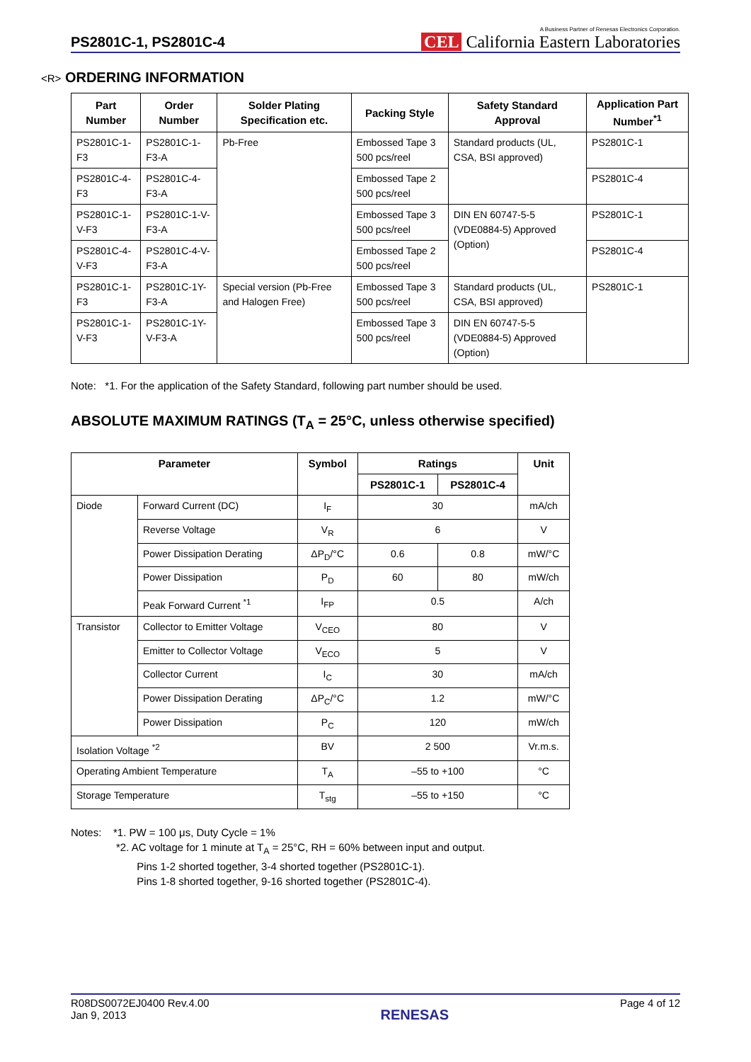PS2801C-1, PS2801C-4
A Business Partner of Renesas Electronics Corporation.
CEL California Eastern Laboratories
<R> ORDERING INFORMATION
| Part Number | Order Number | Solder Plating Specification etc. | Packing Style | Safety Standard Approval | Application Part Number<sup>*1</sup> |
| --- | --- | --- | --- | --- | --- |
| PS2801C-1-F3 | PS2801C-1-F3-A | Pb-Free | Embossed Tape 3 500 pcs/reel | Standard products (UL, CSA, BSI approved) | PS2801C-1 |
| PS2801C-4-F3 | PS2801C-4-F3-A | | Embossed Tape 2 500 pcs/reel | | PS2801C-4 |
| PS2801C-1-V-F3 | PS2801C-1-V-F3-A | | Embossed Tape 3 500 pcs/reel | DIN EN 60747-5-5 (VDE0884-5) Approved (Option) | PS2801C-1 |
| PS2801C-4-V-F3 | PS2801C-4-V-F3-A | | Embossed Tape 2 500 pcs/reel | | PS2801C-4 |
| PS2801C-1-F3 | PS2801C-1Y-F3-A | Special version (Pb-Free and Halogen Free) | Embossed Tape 3 500 pcs/reel | Standard products (UL, CSA, BSI approved) | PS2801C-1 |
| PS2801C-1-V-F3 | PS2801C-1Y-V-F3-A | | Embossed Tape 3 500 pcs/reel | DIN EN 60747-5-5 (VDE0884-5) Approved (Option) | |
Note: *1. For the application of the Safety Standard, following part number should be used.
ABSOLUTE MAXIMUM RATINGS (T<sub>A</sub> = 25°C, unless otherwise specified)
| Parameter | | Symbol | Ratings | | Unit |
| --- | --- | --- | --- | --- | --- |
| | | | PS2801C-1 | PS2801C-4 | |
| Diode | Forward Current (DC) | I<sub>F</sub> | 30 | | mA/ch |
| | Reverse Voltage | V<sub>R</sub> | 6 | | V |
| | Power Dissipation Derating | ΔP<sub>D</sub>/°C | 0.6 | 0.8 | mW/°C |
| | Power Dissipation | P<sub>D</sub> | 60 | 80 | mW/ch |
| | Peak Forward Current <sup>*1</sup> | I<sub>FP</sub> | 0.5 | | A/ch |
| Transistor | Collector to Emitter Voltage | V<sub>CEO</sub> | 80 | | V |
| | Emitter to Collector Voltage | V<sub>ECO</sub> | 5 | | V |
| | Collector Current | I<sub>C</sub> | 30 | | mA/ch |
| | Power Dissipation Derating | ΔP<sub>C</sub>/°C | 1.2 | | mW/°C |
| | Power Dissipation | P<sub>C</sub> | 120 | | mW/ch |
| Isolation Voltage <sup>*2</sup> | | BV | 2 500 | | Vr.m.s. |
| Operating Ambient Temperature | | T<sub>A</sub> | –55 to +100 | | °C |
| Storage Temperature | | T<sub>stg</sub> | –55 to +150 | | °C |
Notes: *1. PW = 100 μs, Duty Cycle = 1%
*2. AC voltage for 1 minute at T<sub>A</sub> = 25°C, RH = 60% between input and output.
Pins 1-2 shorted together, 3-4 shorted together (PS2801C-1).
Pins 1-8 shorted together, 9-16 shorted together (PS2801C-4).
R08DS0072EJ0400 Rev.4.00
Jan 9, 2013
RENESAS
Page 4 of 12